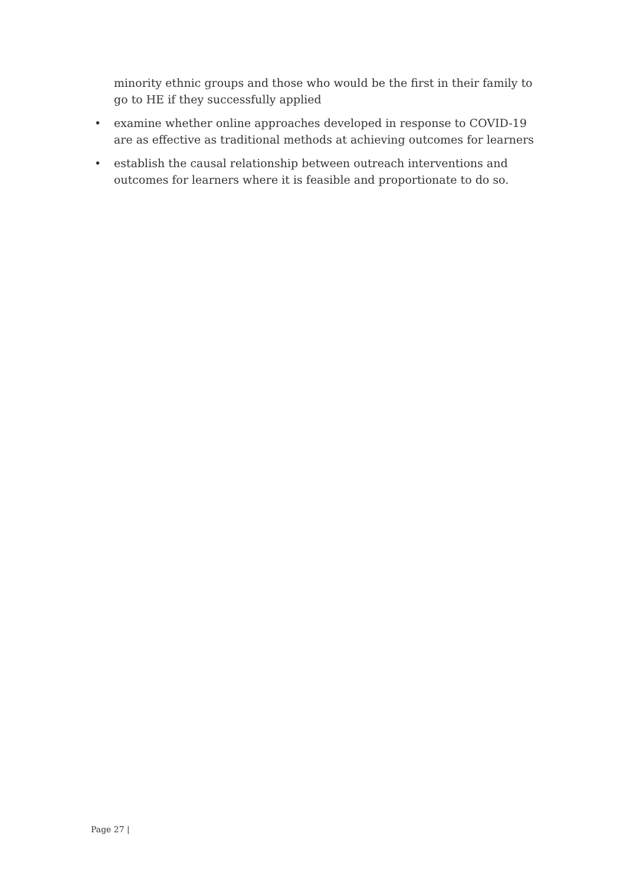minority ethnic groups and those who would be the first in their family to go to HE if they successfully applied
• examine whether online approaches developed in response to COVID-19 are as effective as traditional methods at achieving outcomes for learners
• establish the causal relationship between outreach interventions and outcomes for learners where it is feasible and proportionate to do so.
Page 27 |